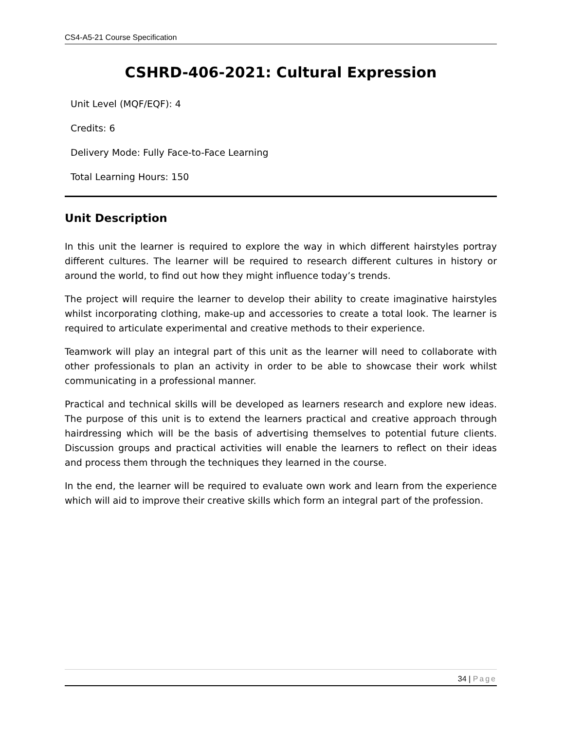CS4-A5-21 Course Specification
CSHRD-406-2021: Cultural Expression
Unit Level (MQF/EQF): 4
Credits: 6
Delivery Mode: Fully Face-to-Face Learning
Total Learning Hours: 150
Unit Description
In this unit the learner is required to explore the way in which different hairstyles portray different cultures. The learner will be required to research different cultures in history or around the world, to find out how they might influence today’s trends.
The project will require the learner to develop their ability to create imaginative hairstyles whilst incorporating clothing, make-up and accessories to create a total look. The learner is required to articulate experimental and creative methods to their experience.
Teamwork will play an integral part of this unit as the learner will need to collaborate with other professionals to plan an activity in order to be able to showcase their work whilst communicating in a professional manner.
Practical and technical skills will be developed as learners research and explore new ideas. The purpose of this unit is to extend the learners practical and creative approach through hairdressing which will be the basis of advertising themselves to potential future clients. Discussion groups and practical activities will enable the learners to reflect on their ideas and process them through the techniques they learned in the course.
In the end, the learner will be required to evaluate own work and learn from the experience which will aid to improve their creative skills which form an integral part of the profession.
34 | Page